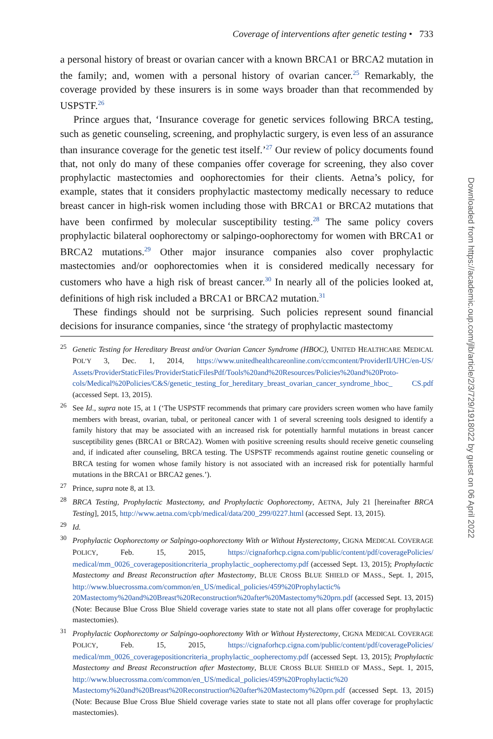Coverage of interventions after genetic testing • 733
a personal history of breast or ovarian cancer with a known BRCA1 or BRCA2 mutation in the family; and, women with a personal history of ovarian cancer.<sup>25</sup> Remarkably, the coverage provided by these insurers is in some ways broader than that recommended by USPSTF.<sup>26</sup>
Prince argues that, ‘Insurance coverage for genetic services following BRCA testing, such as genetic counseling, screening, and prophylactic surgery, is even less of an assurance than insurance coverage for the genetic test itself.’<sup>27</sup> Our review of policy documents found that, not only do many of these companies offer coverage for screening, they also cover prophylactic mastectomies and oophorectomies for their clients. Aetna’s policy, for example, states that it considers prophylactic mastectomy medically necessary to reduce breast cancer in high-risk women including those with BRCA1 or BRCA2 mutations that have been confirmed by molecular susceptibility testing.<sup>28</sup> The same policy covers prophylactic bilateral oophorectomy or salpingo-oophorectomy for women with BRCA1 or BRCA2 mutations.<sup>29</sup> Other major insurance companies also cover prophylactic mastectomies and/or oophorectomies when it is considered medically necessary for customers who have a high risk of breast cancer.<sup>30</sup> In nearly all of the policies looked at, definitions of high risk included a BRCA1 or BRCA2 mutation.<sup>31</sup>
These findings should not be surprising. Such policies represent sound financial decisions for insurance companies, since ‘the strategy of prophylactic mastectomy
<sup>25</sup> Genetic Testing for Hereditary Breast and/or Ovarian Cancer Syndrome (HBOC), UNITED HEALTHCARE MEDICAL POL’Y 3, Dec. 1, 2014, https://www.unitedhealthcareonline.com/ccmcontent/ProviderII/UHC/en-US/ Assets/ProviderStaticFiles/ProviderStaticFilesPdf/Tools%20and%20Resources/Policies%20and%20Proto- cols/Medical%20Policies/C&S/genetic_testing_for_hereditary_breast_ovarian_cancer_syndrome_hboc_ CS.pdf (accessed Sept. 13, 2015).
<sup>26</sup> See Id., supra note 15, at 1 (‘The USPSTF recommends that primary care providers screen women who have family members with breast, ovarian, tubal, or peritoneal cancer with 1 of several screening tools designed to identify a family history that may be associated with an increased risk for potentially harmful mutations in breast cancer susceptibility genes (BRCA1 or BRCA2). Women with positive screening results should receive genetic counseling and, if indicated after counseling, BRCA testing. The USPSTF recommends against routine genetic counseling or BRCA testing for women whose family history is not associated with an increased risk for potentially harmful mutations in the BRCA1 or BRCA2 genes.’).
<sup>27</sup> Prince, supra note 8, at 13.
<sup>28</sup>BRCA Testing, Prophylactic Mastectomy, and Prophylactic Oophorectomy, AETNA, July 21 [hereinafter BRCA Testing], 2015, http://www.aetna.com/cpb/medical/data/200_299/0227.html (accessed Sept. 13, 2015).
<sup>29</sup> Id.
<sup>30</sup> Prophylactic Oophorectomy or Salpingo-oophorectomy With or Without Hysterectomy, CIGNA MEDICAL COVERAGE POLICY, Feb. 15, 2015, https://cignaforhcp.cigna.com/public/content/pdf/coveragePolicies/ medical/mm_0026_coveragepositioncriteria_prophylactic_oopherectomy.pdf (accessed Sept. 13, 2015); Prophylactic Mastectomy and Breast Reconstruction after Mastectomy, BLUE CROSS BLUE SHIELD OF MASS., Sept. 1, 2015, http://www.bluecrossma.com/common/en_US/medical_policies/459%20Prophylactic% 20Mastectomy%20and%20Breast%20Reconstruction%20after%20Mastectomy%20prn.pdf (accessed Sept. 13, 2015) (Note: Because Blue Cross Blue Shield coverage varies state to state not all plans offer coverage for prophylactic mastectomies).
<sup>31</sup> Prophylactic Oophorectomy or Salpingo-oophorectomy With or Without Hysterectomy, CIGNA MEDICAL COVERAGE POLICY, Feb. 15, 2015, https://cignaforhcp.cigna.com/public/content/pdf/coveragePolicies/ medical/mm_0026_coveragepositioncriteria_prophylactic_oopherectomy.pdf (accessed Sept. 13, 2015); Prophylactic Mastectomy and Breast Reconstruction after Mastectomy, BLUE CROSS BLUE SHIELD OF MASS., Sept. 1, 2015, http://www.bluecrossma.com/common/en_US/medical_policies/459%20Prophylactic%20 Mastectomy%20and%20Breast%20Reconstruction%20after%20Mastectomy%20prn.pdf (accessed Sept. 13, 2015) (Note: Because Blue Cross Blue Shield coverage varies state to state not all plans offer coverage for prophylactic mastectomies).
Downloaded from https://academic.oup.com/jlb/article/2/3/729/1918022 by guest on 06 April 2022